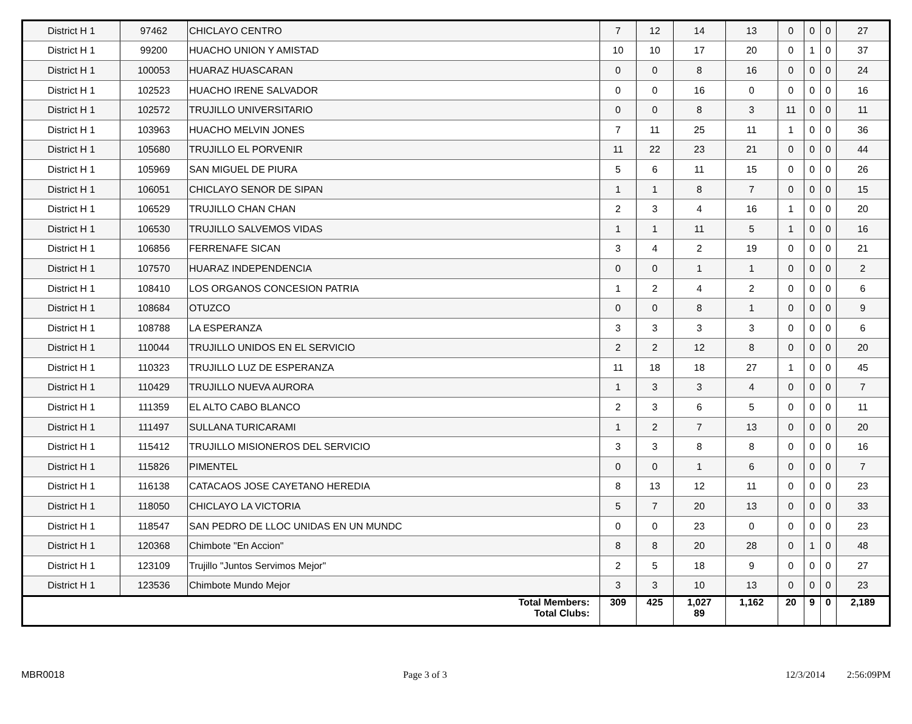| District H 1 | 97462 | CHICLAYO CENTRO | 7 | 12 | 14 | 13 | 0 | 0 | 0 | 27 |
| District H 1 | 99200 | HUACHO UNION Y AMISTAD | 10 | 10 | 17 | 20 | 0 | 1 | 0 | 37 |
| District H 1 | 100053 | HUARAZ HUASCARAN | 0 | 0 | 8 | 16 | 0 | 0 | 0 | 24 |
| District H 1 | 102523 | HUACHO IRENE SALVADOR | 0 | 0 | 16 | 0 | 0 | 0 | 0 | 16 |
| District H 1 | 102572 | TRUJILLO UNIVERSITARIO | 0 | 0 | 8 | 3 | 11 | 0 | 0 | 11 |
| District H 1 | 103963 | HUACHO MELVIN JONES | 7 | 11 | 25 | 11 | 1 | 0 | 0 | 36 |
| District H 1 | 105680 | TRUJILLO EL PORVENIR | 11 | 22 | 23 | 21 | 0 | 0 | 0 | 44 |
| District H 1 | 105969 | SAN MIGUEL DE PIURA | 5 | 6 | 11 | 15 | 0 | 0 | 0 | 26 |
| District H 1 | 106051 | CHICLAYO SENOR DE SIPAN | 1 | 1 | 8 | 7 | 0 | 0 | 0 | 15 |
| District H 1 | 106529 | TRUJILLO CHAN CHAN | 2 | 3 | 4 | 16 | 1 | 0 | 0 | 20 |
| District H 1 | 106530 | TRUJILLO SALVEMOS VIDAS | 1 | 1 | 11 | 5 | 1 | 0 | 0 | 16 |
| District H 1 | 106856 | FERRENAFE SICAN | 3 | 4 | 2 | 19 | 0 | 0 | 0 | 21 |
| District H 1 | 107570 | HUARAZ INDEPENDENCIA | 0 | 0 | 1 | 1 | 0 | 0 | 0 | 2 |
| District H 1 | 108410 | LOS ORGANOS CONCESION PATRIA | 1 | 2 | 4 | 2 | 0 | 0 | 0 | 6 |
| District H 1 | 108684 | OTUZCO | 0 | 0 | 8 | 1 | 0 | 0 | 0 | 9 |
| District H 1 | 108788 | LA ESPERANZA | 3 | 3 | 3 | 3 | 0 | 0 | 0 | 6 |
| District H 1 | 110044 | TRUJILLO UNIDOS EN EL SERVICIO | 2 | 2 | 12 | 8 | 0 | 0 | 0 | 20 |
| District H 1 | 110323 | TRUJILLO LUZ DE ESPERANZA | 11 | 18 | 18 | 27 | 1 | 0 | 0 | 45 |
| District H 1 | 110429 | TRUJILLO NUEVA AURORA | 1 | 3 | 3 | 4 | 0 | 0 | 0 | 7 |
| District H 1 | 111359 | EL ALTO CABO BLANCO | 2 | 3 | 6 | 5 | 0 | 0 | 0 | 11 |
| District H 1 | 111497 | SULLANA TURICARAMI | 1 | 2 | 7 | 13 | 0 | 0 | 0 | 20 |
| District H 1 | 115412 | TRUJILLO MISIONEROS DEL SERVICIO | 3 | 3 | 8 | 8 | 0 | 0 | 0 | 16 |
| District H 1 | 115826 | PIMENTEL | 0 | 0 | 1 | 6 | 0 | 0 | 0 | 7 |
| District H 1 | 116138 | CATACAOS JOSE CAYETANO HEREDIA | 8 | 13 | 12 | 11 | 0 | 0 | 0 | 23 |
| District H 1 | 118050 | CHICLAYO LA VICTORIA | 5 | 7 | 20 | 13 | 0 | 0 | 0 | 33 |
| District H 1 | 118547 | SAN PEDRO DE LLOC UNIDAS EN UN MUNDC | 0 | 0 | 23 | 0 | 0 | 0 | 0 | 23 |
| District H 1 | 120368 | Chimbote "En Accion" | 8 | 8 | 20 | 28 | 0 | 1 | 0 | 48 |
| District H 1 | 123109 | Trujillo "Juntos Servimos Mejor" | 2 | 5 | 18 | 9 | 0 | 0 | 0 | 27 |
| District H 1 | 123536 | Chimbote Mundo Mejor | 3 | 3 | 10 | 13 | 0 | 0 | 0 | 23 |
| Total Members: Total Clubs: | | | 309 | 425 | 1,027 89 | 1,162 | 20 | 9 | 0 | 2,189 |
MBR0018 Page 3 of 3 12/3/2014 2:56:09PM